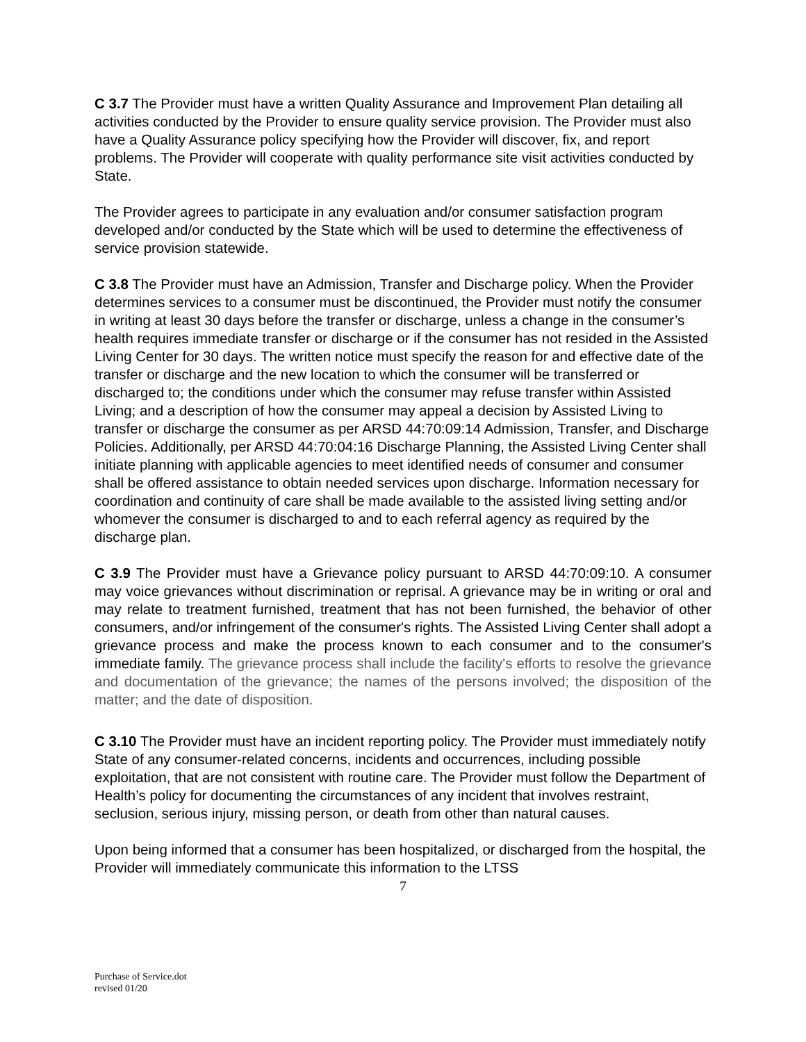C 3.7 The Provider must have a written Quality Assurance and Improvement Plan detailing all activities conducted by the Provider to ensure quality service provision. The Provider must also have a Quality Assurance policy specifying how the Provider will discover, fix, and report problems. The Provider will cooperate with quality performance site visit activities conducted by State.
The Provider agrees to participate in any evaluation and/or consumer satisfaction program developed and/or conducted by the State which will be used to determine the effectiveness of service provision statewide.
C 3.8 The Provider must have an Admission, Transfer and Discharge policy. When the Provider determines services to a consumer must be discontinued, the Provider must notify the consumer in writing at least 30 days before the transfer or discharge, unless a change in the consumer’s health requires immediate transfer or discharge or if the consumer has not resided in the Assisted Living Center for 30 days. The written notice must specify the reason for and effective date of the transfer or discharge and the new location to which the consumer will be transferred or discharged to; the conditions under which the consumer may refuse transfer within Assisted Living; and a description of how the consumer may appeal a decision by Assisted Living to transfer or discharge the consumer as per ARSD 44:70:09:14 Admission, Transfer, and Discharge Policies. Additionally, per ARSD 44:70:04:16 Discharge Planning, the Assisted Living Center shall initiate planning with applicable agencies to meet identified needs of consumer and consumer shall be offered assistance to obtain needed services upon discharge. Information necessary for coordination and continuity of care shall be made available to the assisted living setting and/or whomever the consumer is discharged to and to each referral agency as required by the discharge plan.
C 3.9 The Provider must have a Grievance policy pursuant to ARSD 44:70:09:10. A consumer may voice grievances without discrimination or reprisal. A grievance may be in writing or oral and may relate to treatment furnished, treatment that has not been furnished, the behavior of other consumers, and/or infringement of the consumer's rights. The Assisted Living Center shall adopt a grievance process and make the process known to each consumer and to the consumer's immediate family. The grievance process shall include the facility's efforts to resolve the grievance and documentation of the grievance; the names of the persons involved; the disposition of the matter; and the date of disposition.
C 3.10 The Provider must have an incident reporting policy. The Provider must immediately notify State of any consumer-related concerns, incidents and occurrences, including possible exploitation, that are not consistent with routine care. The Provider must follow the Department of Health’s policy for documenting the circumstances of any incident that involves restraint, seclusion, serious injury, missing person, or death from other than natural causes.
Upon being informed that a consumer has been hospitalized, or discharged from the hospital, the Provider will immediately communicate this information to the LTSS
7
Purchase of Service.dot
revised 01/20